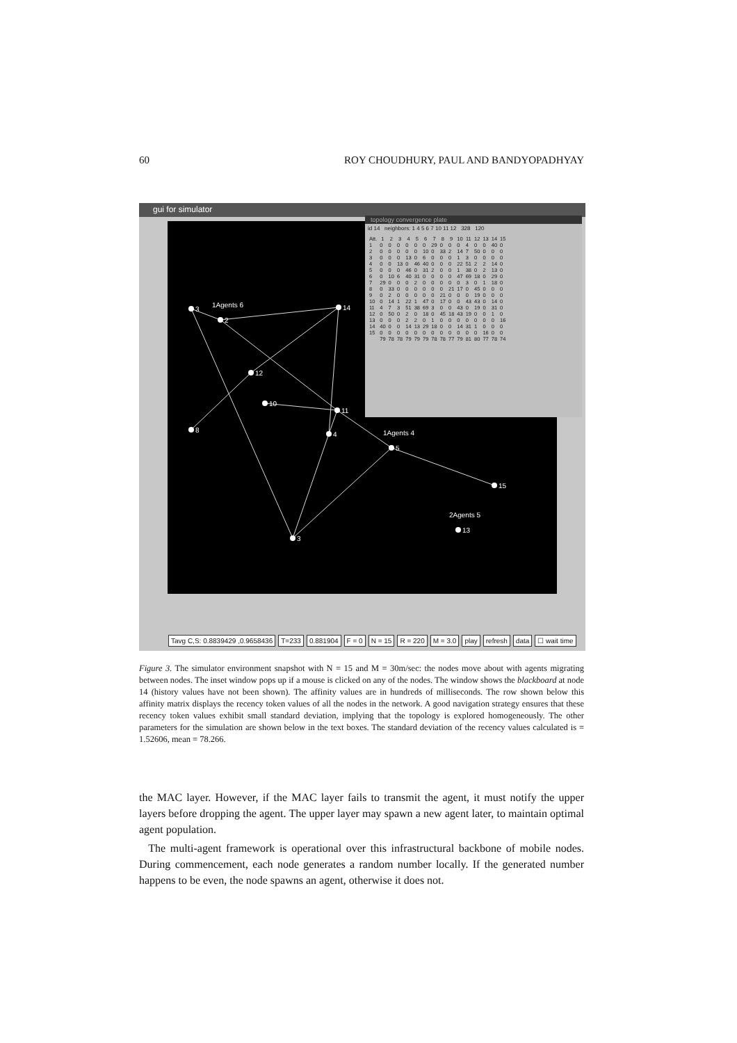60 ROY CHOUDHURY, PAUL AND BANDYOPADHYAY
gui for simulator
3
2
1Agents 6
14
12
10
11
8
4
5
1Agents 4
15
2Agents 5
13
3
topology convergence plate
id 14 neighbors: 1 4 5 6 7 10 11 12 328 120
| Att. | 1 | 2 | 3 | 4 | 5 | 6 | 7 | 8 | 9 | 10 | 11 | 12 | 13 | 14 | 15 |
| --- | --- | --- | --- | --- | --- | --- | --- | --- | --- | --- | --- | --- | --- | --- | --- |
| 1 | 0 | 0 | 0 | 0 | 0 | 0 | 29 | 0 | 0 | 0 | 4 | 0 | 0 | 40 | 0 |
| 2 | 0 | 0 | 0 | 0 | 0 | 10 | 0 | 33 | 2 | 14 | 7 | 50 | 0 | 0 | 0 |
| 3 | 0 | 0 | 0 | 13 | 0 | 6 | 0 | 0 | 0 | 1 | 3 | 0 | 0 | 0 | 0 |
| 4 | 0 | 0 | 13 | 0 | 46 | 40 | 0 | 0 | 0 | 22 | 51 | 2 | 2 | 14 | 0 |
| 5 | 0 | 0 | 0 | 46 | 0 | 31 | 2 | 0 | 0 | 1 | 38 | 0 | 2 | 13 | 0 |
| 6 | 0 | 10 | 6 | 40 | 31 | 0 | 0 | 0 | 0 | 47 | 69 | 18 | 0 | 29 | 0 |
| 7 | 29 | 0 | 0 | 0 | 2 | 0 | 0 | 0 | 0 | 0 | 3 | 0 | 1 | 18 | 0 |
| 8 | 0 | 33 | 0 | 0 | 0 | 0 | 0 | 0 | 21 | 17 | 0 | 45 | 0 | 0 | 0 |
| 9 | 0 | 2 | 0 | 0 | 0 | 0 | 0 | 21 | 0 | 0 | 0 | 19 | 0 | 0 | 0 |
| 10 | 0 | 14 | 1 | 22 | 1 | 47 | 0 | 17 | 0 | 0 | 43 | 43 | 0 | 14 | 0 |
| 11 | 4 | 7 | 3 | 51 | 38 | 69 | 3 | 0 | 0 | 43 | 0 | 19 | 0 | 31 | 0 |
| 12 | 0 | 50 | 0 | 2 | 0 | 18 | 0 | 45 | 18 | 43 | 19 | 0 | 0 | 1 | 0 |
| 13 | 0 | 0 | 0 | 2 | 2 | 0 | 1 | 0 | 0 | 0 | 0 | 0 | 0 | 0 | 16 |
| 14 | 40 | 0 | 0 | 14 | 13 | 29 | 18 | 0 | 0 | 14 | 31 | 1 | 0 | 0 | 0 |
| 15 | 0 | 0 | 0 | 0 | 0 | 0 | 0 | 0 | 0 | 0 | 0 | 0 | 16 | 0 | 0 |
| | 79 | 78 | 78 | 79 | 79 | 79 | 78 | 78 | 77 | 79 | 81 | 80 | 77 | 78 | 74 |
Tavg C,S: 0.8839429 ,0.9658436 T=233 0.881904 F = 0 N = 15 R = 220 M = 3.0 play refresh data ☐ wait time
Figure 3. The simulator environment snapshot with N = 15 and M = 30m/sec: the nodes move about with agents migrating between nodes. The inset window pops up if a mouse is clicked on any of the nodes. The window shows the blackboard at node 14 (history values have not been shown). The affinity values are in hundreds of milliseconds. The row shown below this affinity matrix displays the recency token values of all the nodes in the network. A good navigation strategy ensures that these recency token values exhibit small standard deviation, implying that the topology is explored homogeneously. The other parameters for the simulation are shown below in the text boxes. The standard deviation of the recency values calculated is = 1.52606, mean = 78.266.
the MAC layer. However, if the MAC layer fails to transmit the agent, it must notify the upper layers before dropping the agent. The upper layer may spawn a new agent later, to maintain optimal agent population.
The multi-agent framework is operational over this infrastructural backbone of mobile nodes. During commencement, each node generates a random number locally. If the generated number happens to be even, the node spawns an agent, otherwise it does not.